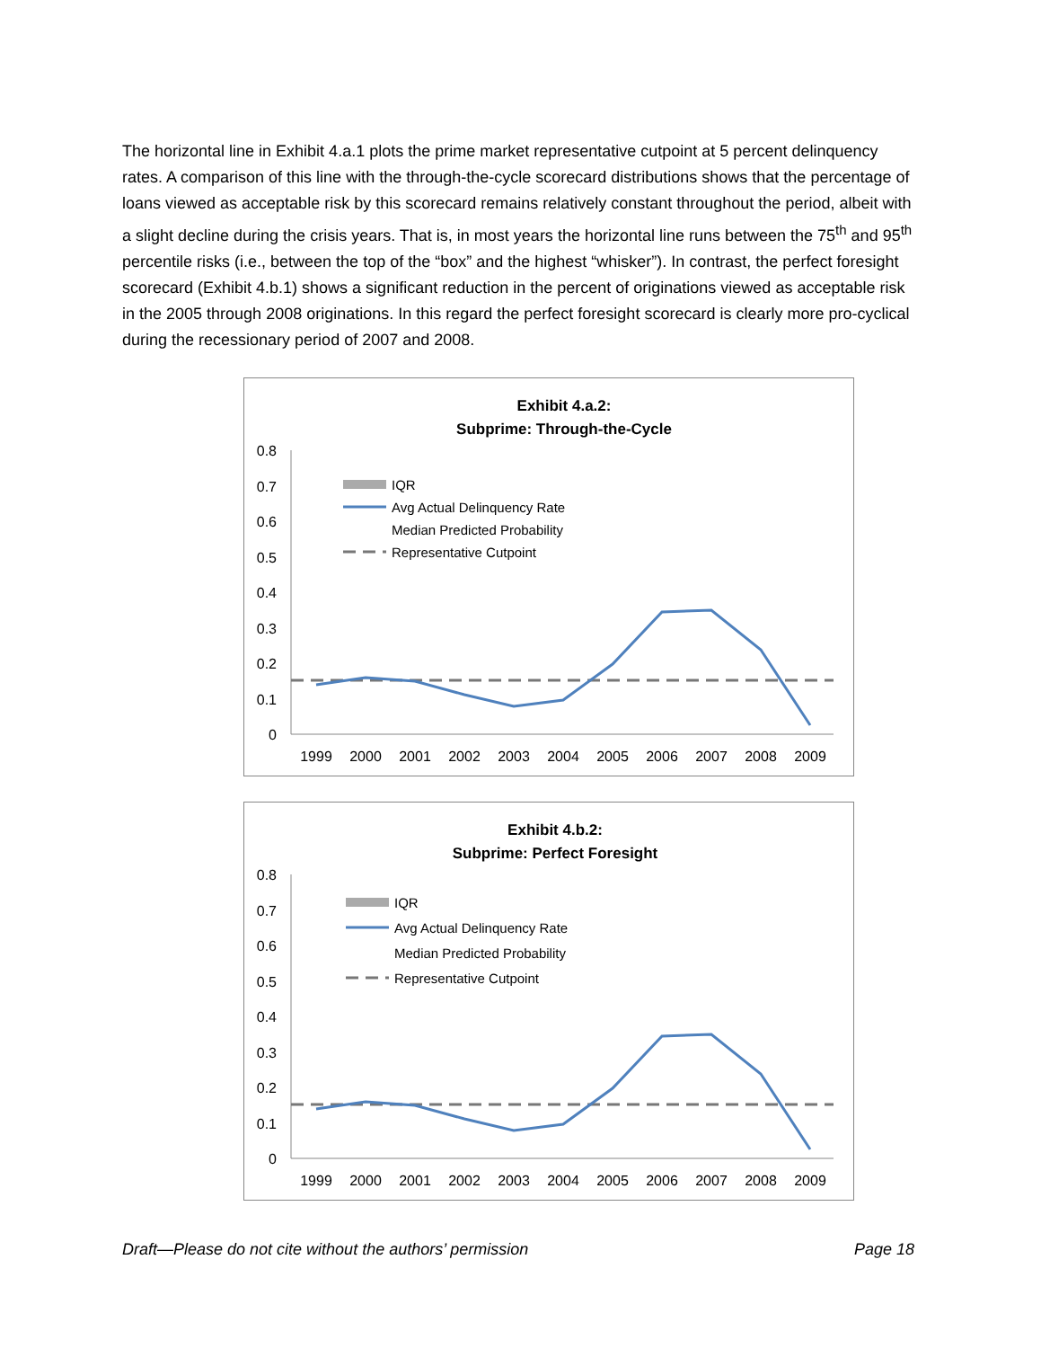The horizontal line in Exhibit 4.a.1 plots the prime market representative cutpoint at 5 percent delinquency rates. A comparison of this line with the through-the-cycle scorecard distributions shows that the percentage of loans viewed as acceptable risk by this scorecard remains relatively constant throughout the period, albeit with a slight decline during the crisis years. That is, in most years the horizontal line runs between the 75<sup>th</sup> and 95<sup>th</sup> percentile risks (i.e., between the top of the “box” and the highest “whisker”). In contrast, the perfect foresight scorecard (Exhibit 4.b.1) shows a significant reduction in the percent of originations viewed as acceptable risk in the 2005 through 2008 originations. In this regard the perfect foresight scorecard is clearly more pro-cyclical during the recessionary period of 2007 and 2008.
Exhibit 4.a.2:
Subprime: Through-the-Cycle
0.8
0.7
0.6
0.5
0.4
0.3
0.2
0.1
0
1999
2000
2001
2002
2003
2004
2005
2006
2007
2008
2009
IQR
Avg Actual Delinquency Rate
Median Predicted Probability
Representative Cutpoint
Exhibit 4.b.2:
Subprime: Perfect Foresight
0.8
0.7
0.6
0.5
0.4
0.3
0.2
0.1
0
1999
2000
2001
2002
2003
2004
2005
2006
2007
2008
2009
IQR
Avg Actual Delinquency Rate
Median Predicted Probability
Representative Cutpoint
Draft—Please do not cite without the authors’ permission Page 18